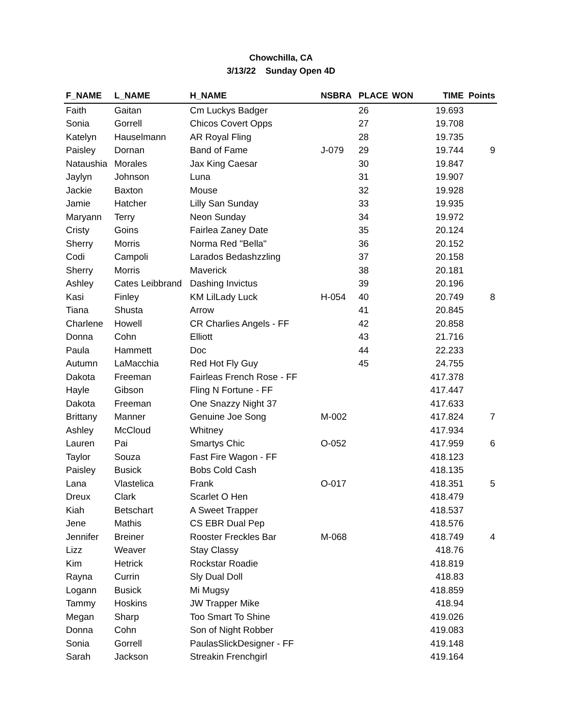Chowchilla, CA
3/13/22 Sunday Open 4D
| F_NAME | L_NAME | H_NAME | NSBRA | PLACE | WON | TIME | Points |
| --- | --- | --- | --- | --- | --- | --- | --- |
| Faith | Gaitan | Cm Luckys Badger | | 26 | | 19.693 | |
| Sonia | Gorrell | Chicos Covert Opps | | 27 | | 19.708 | |
| Katelyn | Hauselmann | AR Royal Fling | | 28 | | 19.735 | |
| Paisley | Dornan | Band of Fame | J-079 | 29 | | 19.744 | 9 |
| Nataushia | Morales | Jax King Caesar | | 30 | | 19.847 | |
| Jaylyn | Johnson | Luna | | 31 | | 19.907 | |
| Jackie | Baxton | Mouse | | 32 | | 19.928 | |
| Jamie | Hatcher | Lilly San Sunday | | 33 | | 19.935 | |
| Maryann | Terry | Neon Sunday | | 34 | | 19.972 | |
| Cristy | Goins | Fairlea Zaney Date | | 35 | | 20.124 | |
| Sherry | Morris | Norma Red "Bella" | | 36 | | 20.152 | |
| Codi | Campoli | Larados Bedashzzling | | 37 | | 20.158 | |
| Sherry | Morris | Maverick | | 38 | | 20.181 | |
| Ashley | Cates Leibbrand | Dashing Invictus | | 39 | | 20.196 | |
| Kasi | Finley | KM LilLady Luck | H-054 | 40 | | 20.749 | 8 |
| Tiana | Shusta | Arrow | | 41 | | 20.845 | |
| Charlene | Howell | CR Charlies Angels - FF | | 42 | | 20.858 | |
| Donna | Cohn | Elliott | | 43 | | 21.716 | |
| Paula | Hammett | Doc | | 44 | | 22.233 | |
| Autumn | LaMacchia | Red Hot Fly Guy | | 45 | | 24.755 | |
| Dakota | Freeman | Fairleas French Rose - FF | | | | 417.378 | |
| Hayle | Gibson | Fling N Fortune - FF | | | | 417.447 | |
| Dakota | Freeman | One Snazzy Night 37 | | | | 417.633 | |
| Brittany | Manner | Genuine Joe Song | M-002 | | | 417.824 | 7 |
| Ashley | McCloud | Whitney | | | | 417.934 | |
| Lauren | Pai | Smartys Chic | O-052 | | | 417.959 | 6 |
| Taylor | Souza | Fast Fire Wagon - FF | | | | 418.123 | |
| Paisley | Busick | Bobs Cold Cash | | | | 418.135 | |
| Lana | Vlastelica | Frank | O-017 | | | 418.351 | 5 |
| Dreux | Clark | Scarlet O Hen | | | | 418.479 | |
| Kiah | Betschart | A Sweet Trapper | | | | 418.537 | |
| Jene | Mathis | CS EBR Dual Pep | | | | 418.576 | |
| Jennifer | Breiner | Rooster Freckles Bar | M-068 | | | 418.749 | 4 |
| Lizz | Weaver | Stay Classy | | | | 418.76 | |
| Kim | Hetrick | Rockstar Roadie | | | | 418.819 | |
| Rayna | Currin | Sly Dual Doll | | | | 418.83 | |
| Logann | Busick | Mi Mugsy | | | | 418.859 | |
| Tammy | Hoskins | JW Trapper Mike | | | | 418.94 | |
| Megan | Sharp | Too Smart To Shine | | | | 419.026 | |
| Donna | Cohn | Son of Night Robber | | | | 419.083 | |
| Sonia | Gorrell | PaulasSlickDesigner - FF | | | | 419.148 | |
| Sarah | Jackson | Streakin Frenchgirl | | | | 419.164 | |